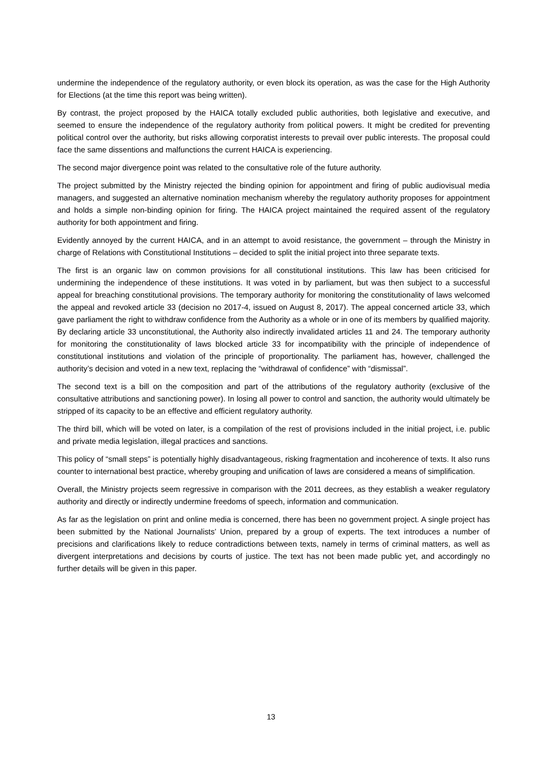undermine the independence of the regulatory authority, or even block its operation, as was the case for the High Authority for Elections (at the time this report was being written).
By contrast, the project proposed by the HAICA totally excluded public authorities, both legislative and executive, and seemed to ensure the independence of the regulatory authority from political powers. It might be credited for preventing political control over the authority, but risks allowing corporatist interests to prevail over public interests. The proposal could face the same dissentions and malfunctions the current HAICA is experiencing.
The second major divergence point was related to the consultative role of the future authority.
The project submitted by the Ministry rejected the binding opinion for appointment and firing of public audiovisual media managers, and suggested an alternative nomination mechanism whereby the regulatory authority proposes for appointment and holds a simple non-binding opinion for firing. The HAICA project maintained the required assent of the regulatory authority for both appointment and firing.
Evidently annoyed by the current HAICA, and in an attempt to avoid resistance, the government – through the Ministry in charge of Relations with Constitutional Institutions – decided to split the initial project into three separate texts.
The first is an organic law on common provisions for all constitutional institutions. This law has been criticised for undermining the independence of these institutions. It was voted in by parliament, but was then subject to a successful appeal for breaching constitutional provisions. The temporary authority for monitoring the constitutionality of laws welcomed the appeal and revoked article 33 (decision no 2017-4, issued on August 8, 2017). The appeal concerned article 33, which gave parliament the right to withdraw confidence from the Authority as a whole or in one of its members by qualified majority. By declaring article 33 unconstitutional, the Authority also indirectly invalidated articles 11 and 24. The temporary authority for monitoring the constitutionality of laws blocked article 33 for incompatibility with the principle of independence of constitutional institutions and violation of the principle of proportionality. The parliament has, however, challenged the authority’s decision and voted in a new text, replacing the “withdrawal of confidence” with “dismissal”.
The second text is a bill on the composition and part of the attributions of the regulatory authority (exclusive of the consultative attributions and sanctioning power). In losing all power to control and sanction, the authority would ultimately be stripped of its capacity to be an effective and efficient regulatory authority.
The third bill, which will be voted on later, is a compilation of the rest of provisions included in the initial project, i.e. public and private media legislation, illegal practices and sanctions.
This policy of “small steps” is potentially highly disadvantageous, risking fragmentation and incoherence of texts. It also runs counter to international best practice, whereby grouping and unification of laws are considered a means of simplification.
Overall, the Ministry projects seem regressive in comparison with the 2011 decrees, as they establish a weaker regulatory authority and directly or indirectly undermine freedoms of speech, information and communication.
As far as the legislation on print and online media is concerned, there has been no government project. A single project has been submitted by the National Journalists’ Union, prepared by a group of experts. The text introduces a number of precisions and clarifications likely to reduce contradictions between texts, namely in terms of criminal matters, as well as divergent interpretations and decisions by courts of justice. The text has not been made public yet, and accordingly no further details will be given in this paper.
13